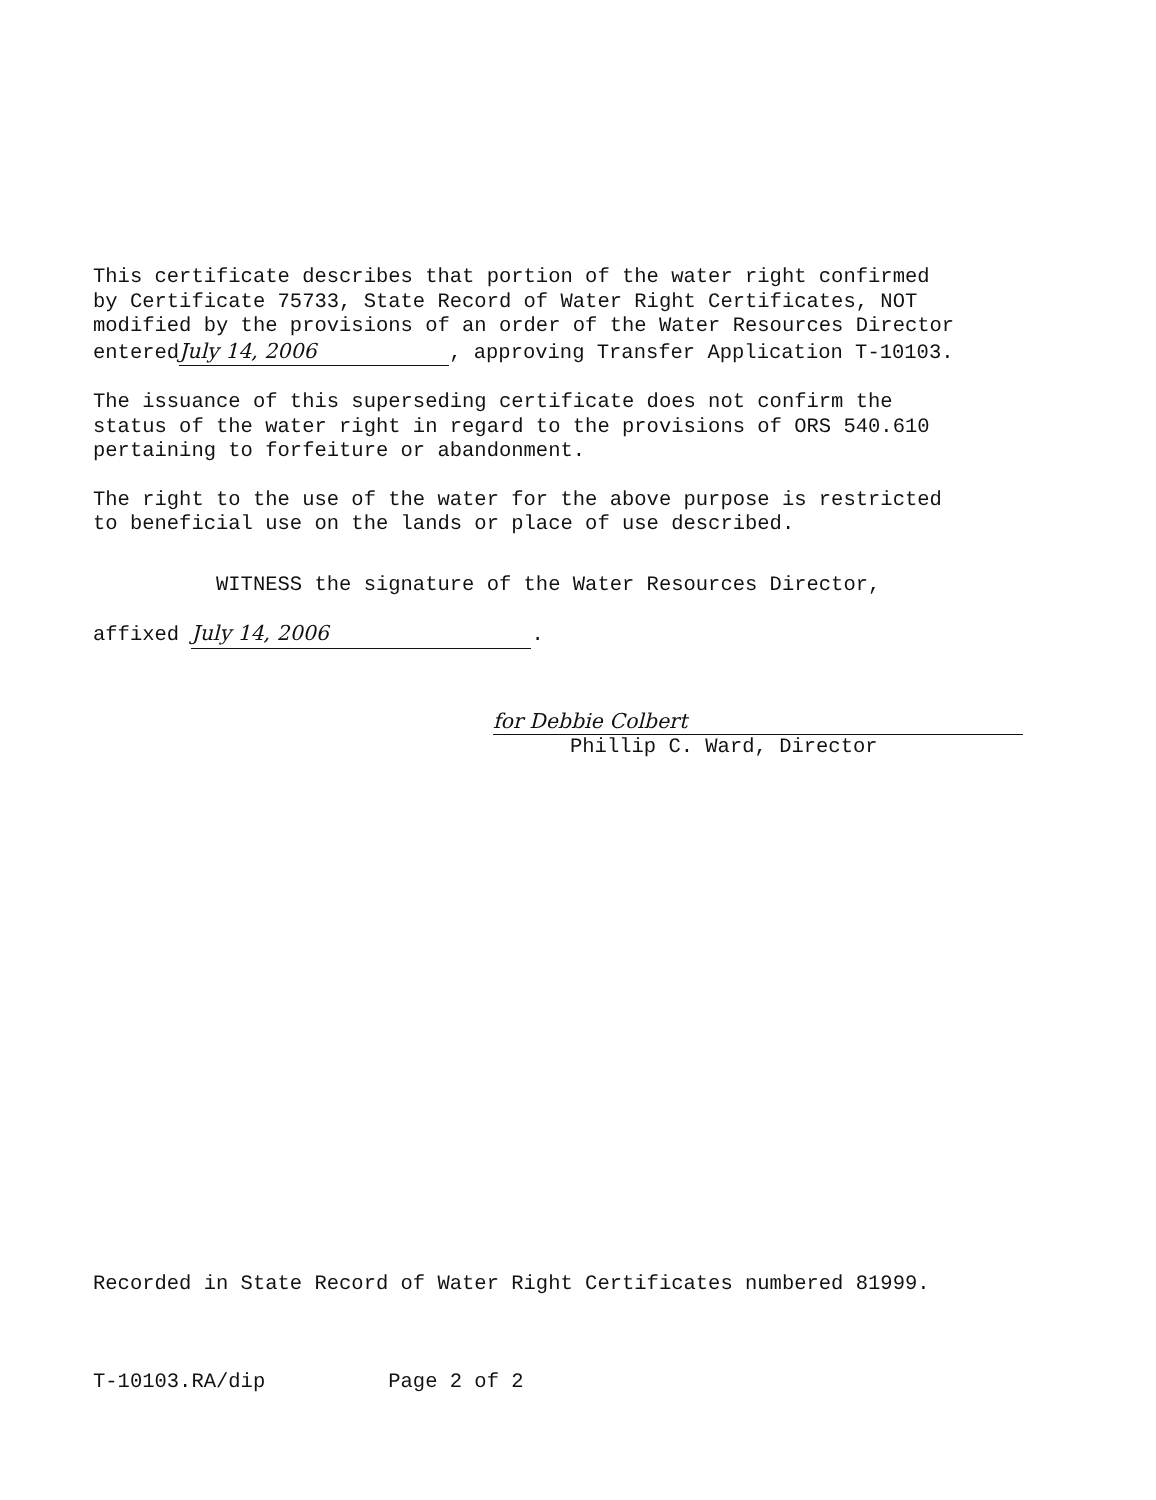This certificate describes that portion of the water right confirmed by Certificate 75733, State Record of Water Right Certificates, NOT modified by the provisions of an order of the Water Resources Director entered July 14, 2006, approving Transfer Application T-10103.
The issuance of this superseding certificate does not confirm the status of the water right in regard to the provisions of ORS 540.610 pertaining to forfeiture or abandonment.
The right to the use of the water for the above purpose is restricted to beneficial use on the lands or place of use described.
WITNESS the signature of the Water Resources Director,
affixed July 14, 2006.
for Debbie Colbert
Phillip C. Ward, Director
Recorded in State Record of Water Right Certificates numbered 81999.
T-10103.RA/dip Page 2 of 2